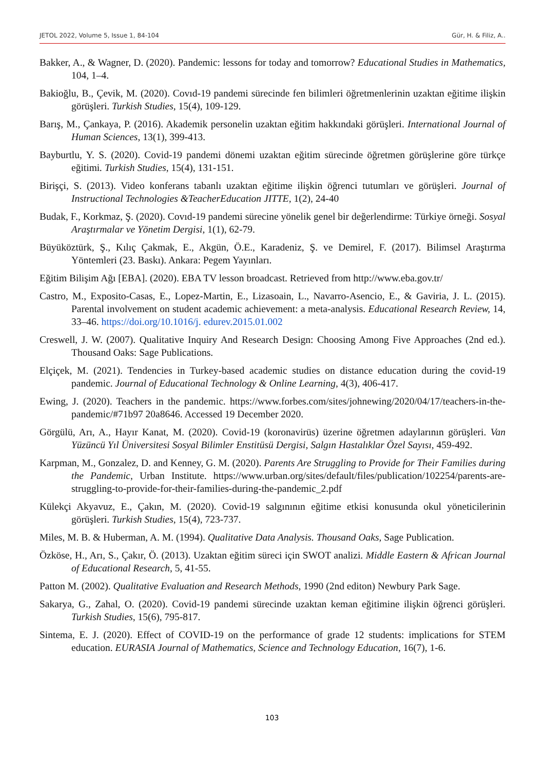JETOL 2022, Volume 5, Issue 1, 84-104 Gür, H. & Filiz, A..
Bakker, A., & Wagner, D. (2020). Pandemic: lessons for today and tomorrow? Educational Studies in Mathematics, 104, 1–4.
Bakioğlu, B., Çevik, M. (2020). Covıd-19 pandemi sürecinde fen bilimleri öğretmenlerinin uzaktan eğitime ilişkin görüşleri. Turkish Studies, 15(4), 109-129.
Barış, M., Çankaya, P. (2016). Akademik personelin uzaktan eğitim hakkındaki görüşleri. International Journal of Human Sciences, 13(1), 399-413.
Bayburtlu, Y. S. (2020). Covid-19 pandemi dönemi uzaktan eğitim sürecinde öğretmen görüşlerine göre türkçe eğitimi. Turkish Studies, 15(4), 131-151.
Birişçi, S. (2013). Video konferans tabanlı uzaktan eğitime ilişkin öğrenci tutumları ve görüşleri. Journal of Instructional Technologies &TeacherEducation JITTE, 1(2), 24-40
Budak, F., Korkmaz, Ş. (2020). Covıd-19 pandemi sürecine yönelik genel bir değerlendirme: Türkiye örneği. Sosyal Araştırmalar ve Yönetim Dergisi, 1(1), 62-79.
Büyüköztürk, Ş., Kılıç Çakmak, E., Akgün, Ö.E., Karadeniz, Ş. ve Demirel, F. (2017). Bilimsel Araştırma Yöntemleri (23. Baskı). Ankara: Pegem Yayınları.
Eğitim Bilişim Ağı [EBA]. (2020). EBA TV lesson broadcast. Retrieved from http://www.eba.gov.tr/
Castro, M., Exposito-Casas, E., Lopez-Martin, E., Lizasoain, L., Navarro-Asencio, E., & Gaviria, J. L. (2015). Parental involvement on student academic achievement: a meta-analysis. Educational Research Review, 14, 33–46. https://doi.org/10.1016/j. edurev.2015.01.002
Creswell, J. W. (2007). Qualitative Inquiry And Research Design: Choosing Among Five Approaches (2nd ed.). Thousand Oaks: Sage Publications.
Elçiçek, M. (2021). Tendencies in Turkey-based academic studies on distance education during the covid-19 pandemic. Journal of Educational Technology & Online Learning, 4(3), 406-417.
Ewing, J. (2020). Teachers in the pandemic. https://www.forbes.com/sites/johnewing/2020/04/17/teachers-in-the-pandemic/#71b97 20a8646. Accessed 19 December 2020.
Görgülü, Arı, A., Hayır Kanat, M. (2020). Covid-19 (koronavirüs) üzerine öğretmen adaylarının görüşleri. Van Yüzüncü Yıl Üniversitesi Sosyal Bilimler Enstitüsü Dergisi, Salgın Hastalıklar Özel Sayısı, 459-492.
Karpman, M., Gonzalez, D. and Kenney, G. M. (2020). Parents Are Struggling to Provide for Their Families during the Pandemic, Urban Institute. https://www.urban.org/sites/default/files/publication/102254/parents-are-struggling-to-provide-for-their-families-during-the-pandemic_2.pdf
Külekçi Akyavuz, E., Çakın, M. (2020). Covid-19 salgınının eğitime etkisi konusunda okul yöneticilerinin görüşleri. Turkish Studies, 15(4), 723-737.
Miles, M. B. & Huberman, A. M. (1994). Qualitative Data Analysis. Thousand Oaks, Sage Publication.
Özköse, H., Arı, S., Çakır, Ö. (2013). Uzaktan eğitim süreci için SWOT analizi. Middle Eastern & African Journal of Educational Research, 5, 41-55.
Patton M. (2002). Qualitative Evaluation and Research Methods, 1990 (2nd editon) Newbury Park Sage.
Sakarya, G., Zahal, O. (2020). Covid-19 pandemi sürecinde uzaktan keman eğitimine ilişkin öğrenci görüşleri. Turkish Studies, 15(6), 795-817.
Sintema, E. J. (2020). Effect of COVID-19 on the performance of grade 12 students: implications for STEM education. EURASIA Journal of Mathematics, Science and Technology Education, 16(7), 1-6.
103